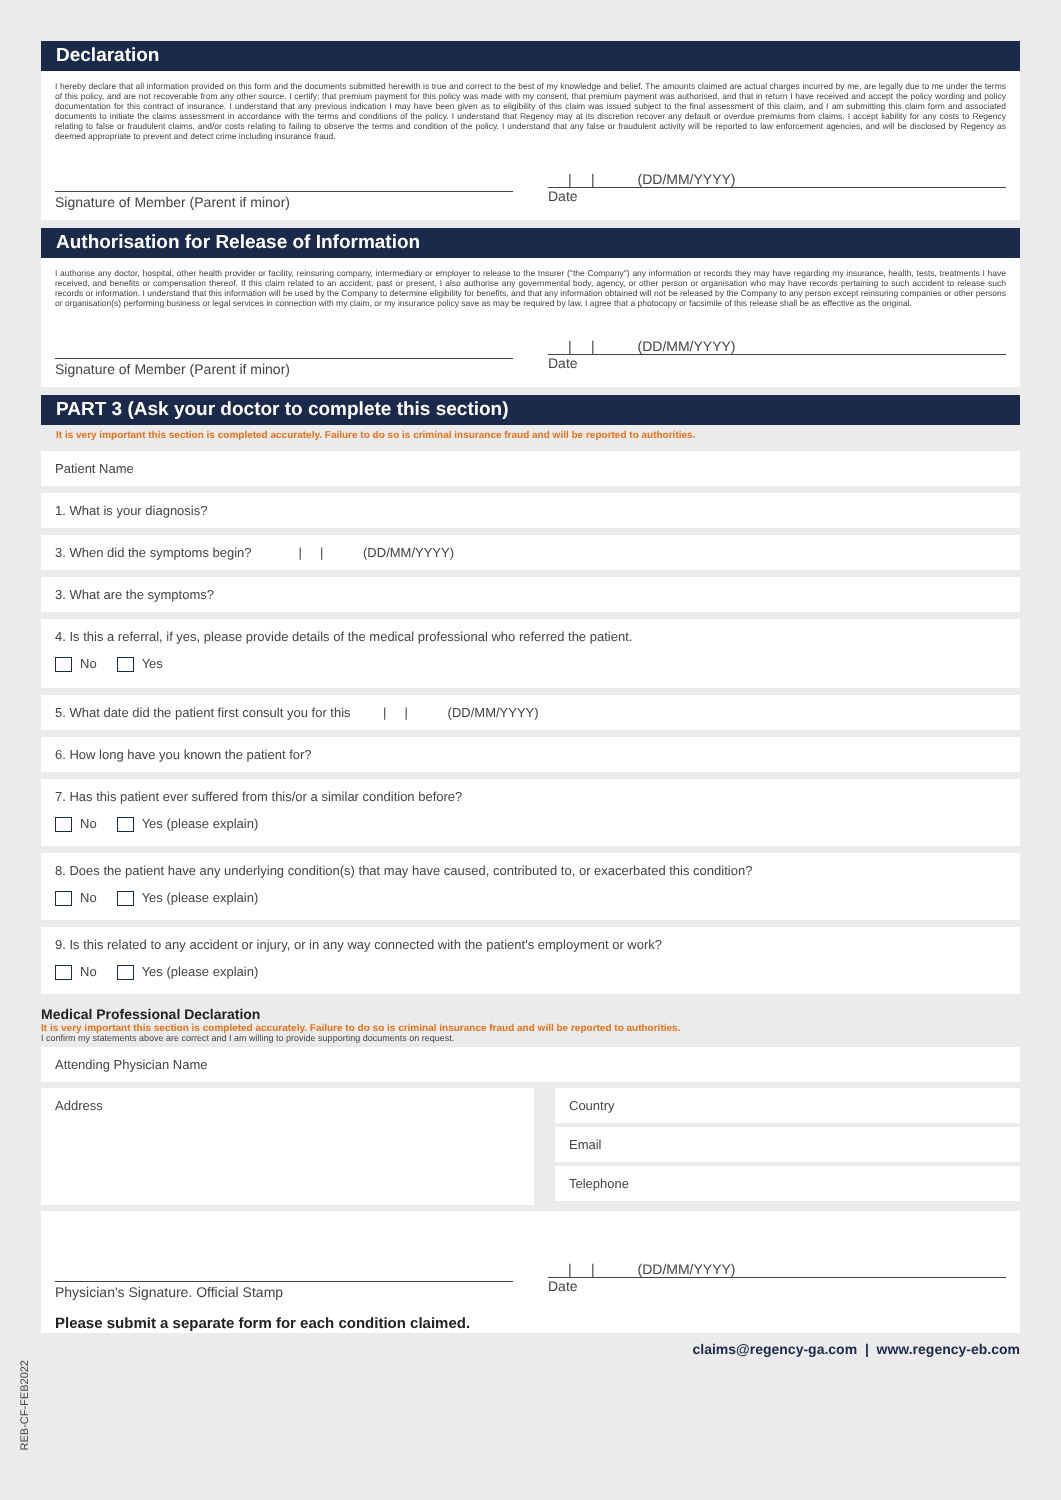Declaration
I hereby declare that all information provided on this form and the documents submitted herewith is true and correct to the best of my knowledge and belief. The amounts claimed are actual charges incurred by me, are legally due to me under the terms of this policy, and are not recoverable from any other source. I certify; that premium payment for this policy was made with my consent, that premium payment was authorised, and that in return I have received and accept the policy wording and policy documentation for this contract of insurance. I understand that any previous indication I may have been given as to eligibility of this claim was issued subject to the final assessment of this claim, and I am submitting this claim form and associated documents to initiate the claims assessment in accordance with the terms and conditions of the policy. I understand that Regency may at its discretion recover any default or overdue premiums from claims. I accept liability for any costs to Regency relating to false or fraudulent claims, and/or costs relating to failing to observe the terms and condition of the policy. I understand that any false or fraudulent activity will be reported to law enforcement agencies, and will be disclosed by Regency as deemed appropriate to prevent and detect crime including insurance fraud.
Signature of Member (Parent if minor)
| | (DD/MM/YYYY)
Date
Authorisation for Release of Information
I authorise any doctor, hospital, other health provider or facility, reinsuring company, intermediary or employer to release to the Insurer ("the Company") any information or records they may have regarding my insurance, health, tests, treatments I have received, and benefits or compensation thereof. If this claim related to an accident, past or present, I also authorise any governmental body, agency, or other person or organisation who may have records pertaining to such accident to release such records or information. I understand that this information will be used by the Company to determine eligibility for benefits, and that any information obtained will not be released by the Company to any person except reinsuring companies or other persons or organisation(s) performing business or legal services in connection with my claim, or my insurance policy save as may be required by law. I agree that a photocopy or facsimile of this release shall be as effective as the original.
Signature of Member (Parent if minor)
| | (DD/MM/YYYY)
Date
PART 3 (Ask your doctor to complete this section)
It is very important this section is completed accurately. Failure to do so is criminal insurance fraud and will be reported to authorities.
Patient Name
1. What is your diagnosis?
3. When did the symptoms begin? | | (DD/MM/YYYY)
3. What are the symptoms?
4. Is this a referral, if yes, please provide details of the medical professional who referred the patient.
No Yes
5. What date did the patient first consult you for this | | (DD/MM/YYYY)
6. How long have you known the patient for?
7. Has this patient ever suffered from this/or a similar condition before?
No Yes (please explain)
8. Does the patient have any underlying condition(s) that may have caused, contributed to, or exacerbated this condition?
No Yes (please explain)
9. Is this related to any accident or injury, or in any way connected with the patient's employment or work?
No Yes (please explain)
Medical Professional Declaration
It is very important this section is completed accurately. Failure to do so is criminal insurance fraud and will be reported to authorities.
I confirm my statements above are correct and I am willing to provide supporting documents on request.
Attending Physician Name
Address
Country
Email
Telephone
Physician's Signature. Official Stamp
| | (DD/MM/YYYY)
Date
Please submit a separate form for each condition claimed.
claims@regency-ga.com | www.regency-eb.com
REB-CF-FEB2022